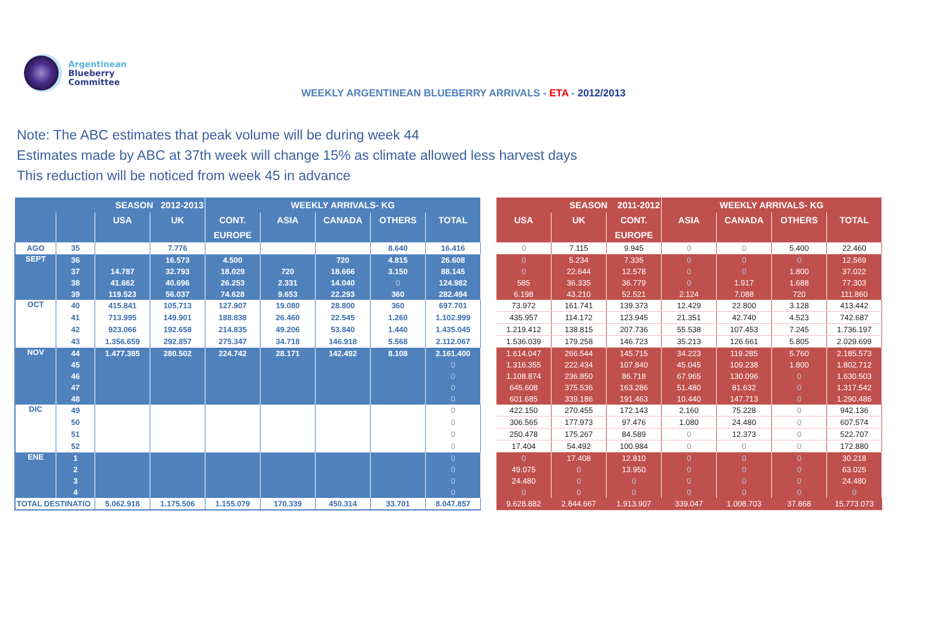Argentinean
Blueberry
Committee
WEEKLY ARGENTINEAN BLUEBERRY ARRIVALS - ETA - 2012/2013
Note: The ABC estimates that peak volume will be during week 44
Estimates made by ABC at 37th week will change 15% as climate allowed less harvest days
This reduction will be noticed from week 45 in advance
| SEASON 2012-2013 | | | | WEEKLY ARRIVALS- KG | | | | | | SEASON 2011-2012 | | | WEEKLY ARRIVALS- KG | | | |
| --- | --- | --- | --- | --- | --- | --- | --- | --- | --- | --- | --- | --- | --- | --- | --- | --- |
| | | USA | UK | CONT. | ASIA | CANADA | OTHERS | TOTAL | | USA | UK | CONT. | ASIA | CANADA | OTHERS | TOTAL |
| | | | | EUROPE | | | | | | | | EUROPE | | | | |
| AGO | 35 | | 7.776 | | | | 8.640 | 16.416 | | 0 | 7.115 | 9.945 | 0 | 0 | 5.400 | 22.460 |
| SEPT | 36 | | 16.573 | 4.500 | | 720 | 4.815 | 26.608 | | 0 | 5.234 | 7.335 | 0 | 0 | 0 | 12.569 |
| | 37 | 14.787 | 32.793 | 18.029 | 720 | 18.666 | 3.150 | 88.145 | | 0 | 22.644 | 12.578 | 0 | 0 | 1.800 | 37.022 |
| | 38 | 41.662 | 40.696 | 26.253 | 2.331 | 14.040 | 0 | 124.982 | | 585 | 36.335 | 36.779 | 0 | 1.917 | 1.688 | 77.303 |
| | 39 | 119.523 | 56.037 | 74.628 | 9.653 | 22.293 | 360 | 282.494 | | 6.198 | 43.210 | 52.521 | 2.124 | 7.088 | 720 | 111.860 |
| OCT | 40 | 415.841 | 105.713 | 127.907 | 19.080 | 28.800 | 360 | 697.701 | | 73.972 | 161.741 | 139.373 | 12.429 | 22.800 | 3.128 | 413.442 |
| | 41 | 713.995 | 149.901 | 188.838 | 26.460 | 22.545 | 1.260 | 1.102.999 | | 435.957 | 114.172 | 123.945 | 21.351 | 42.740 | 4.523 | 742.687 |
| | 42 | 923.066 | 192.658 | 214.835 | 49.206 | 53.840 | 1.440 | 1.435.045 | | 1.219.412 | 138.815 | 207.736 | 55.538 | 107.453 | 7.245 | 1.736.197 |
| | 43 | 1.356.659 | 292.857 | 275.347 | 34.718 | 146.918 | 5.568 | 2.112.067 | | 1.536.039 | 179.258 | 146.723 | 35.213 | 126.661 | 5.805 | 2.029.699 |
| NOV | 44 | 1.477.385 | 280.502 | 224.742 | 28.171 | 142.492 | 8.108 | 2.161.400 | | 1.614.047 | 266.544 | 145.715 | 34.223 | 119.285 | 5.760 | 2.185.573 |
| | 45 | | | | | | | 0 | | 1.316.355 | 222.434 | 107.840 | 45.045 | 109.238 | 1.800 | 1.802.712 |
| | 46 | | | | | | | 0 | | 1.108.874 | 236.850 | 86.718 | 67.965 | 130.096 | 0 | 1.630.503 |
| | 47 | | | | | | | 0 | | 645.608 | 375.536 | 163.286 | 51.480 | 81.632 | 0 | 1.317.542 |
| | 48 | | | | | | | 0 | | 601.685 | 339.186 | 191.463 | 10.440 | 147.713 | 0 | 1.290.486 |
| DIC | 49 | | | | | | | 0 | | 422.150 | 270.455 | 172.143 | 2.160 | 75.228 | 0 | 942.136 |
| | 50 | | | | | | | 0 | | 306.565 | 177.973 | 97.476 | 1.080 | 24.480 | 0 | 607.574 |
| | 51 | | | | | | | 0 | | 250.478 | 175.267 | 84.589 | 0 | 12.373 | 0 | 522.707 |
| | 52 | | | | | | | 0 | | 17.404 | 54.492 | 100.984 | 0 | 0 | 0 | 172.880 |
| ENE | 1 | | | | | | | 0 | | 0 | 17.408 | 12.810 | 0 | 0 | 0 | 30.218 |
| | 2 | | | | | | | 0 | | 49.075 | 0 | 13.950 | 0 | 0 | 0 | 63.025 |
| | 3 | | | | | | | 0 | | 24.480 | 0 | 0 | 0 | 0 | 0 | 24.480 |
| | 4 | | | | | | | 0 | | 0 | 0 | 0 | 0 | 0 | 0 | 0 |
| TOTAL DESTINATIO | | 5.062.918 | 1.175.506 | 1.155.079 | 170.339 | 450.314 | 33.701 | 8.047.857 | | 9.628.882 | 2.844.667 | 1.913.907 | 339.047 | 1.008.703 | 37.868 | 15.773.073 |